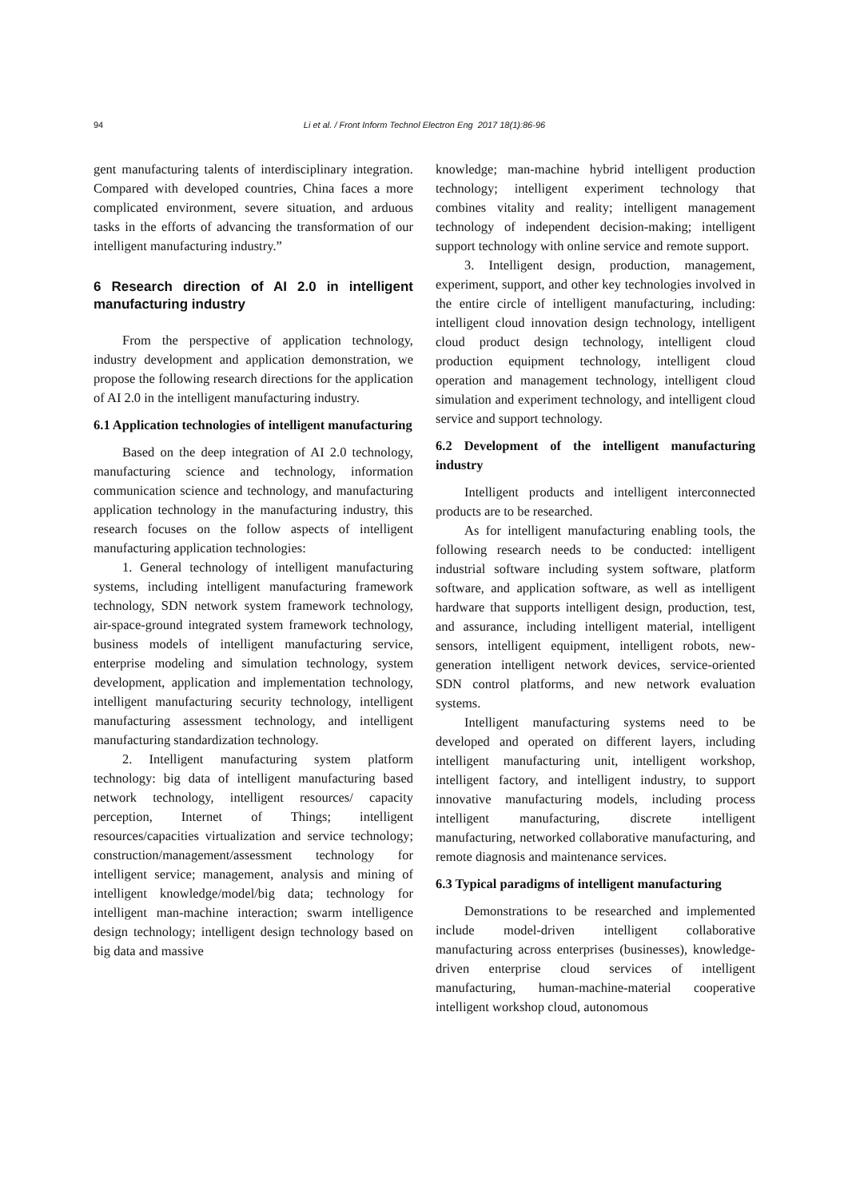94 Li et al. / Front Inform Technol Electron Eng 2017 18(1):86-96
gent manufacturing talents of interdisciplinary integration. Compared with developed countries, China faces a more complicated environment, severe situation, and arduous tasks in the efforts of advancing the transformation of our intelligent manufacturing industry.”
6 Research direction of AI 2.0 in intelligent manufacturing industry
From the perspective of application technology, industry development and application demonstration, we propose the following research directions for the application of AI 2.0 in the intelligent manufacturing industry.
6.1 Application technologies of intelligent manufacturing
Based on the deep integration of AI 2.0 technology, manufacturing science and technology, information communication science and technology, and manufacturing application technology in the manufacturing industry, this research focuses on the follow aspects of intelligent manufacturing application technologies:
1. General technology of intelligent manufacturing systems, including intelligent manufacturing framework technology, SDN network system framework technology, air-space-ground integrated system framework technology, business models of intelligent manufacturing service, enterprise modeling and simulation technology, system development, application and implementation technology, intelligent manufacturing security technology, intelligent manufacturing assessment technology, and intelligent manufacturing standardization technology.
2. Intelligent manufacturing system platform technology: big data of intelligent manufacturing based network technology, intelligent resources/ capacity perception, Internet of Things; intelligent resources/capacities virtualization and service technology; construction/management/assessment technology for intelligent service; management, analysis and mining of intelligent knowledge/model/big data; technology for intelligent man-machine interaction; swarm intelligence design technology; intelligent design technology based on big data and massive
knowledge; man-machine hybrid intelligent production technology; intelligent experiment technology that combines vitality and reality; intelligent management technology of independent decision-making; intelligent support technology with online service and remote support.
3. Intelligent design, production, management, experiment, support, and other key technologies involved in the entire circle of intelligent manufacturing, including: intelligent cloud innovation design technology, intelligent cloud product design technology, intelligent cloud production equipment technology, intelligent cloud operation and management technology, intelligent cloud simulation and experiment technology, and intelligent cloud service and support technology.
6.2 Development of the intelligent manufacturing industry
Intelligent products and intelligent interconnected products are to be researched.
As for intelligent manufacturing enabling tools, the following research needs to be conducted: intelligent industrial software including system software, platform software, and application software, as well as intelligent hardware that supports intelligent design, production, test, and assurance, including intelligent material, intelligent sensors, intelligent equipment, intelligent robots, new-generation intelligent network devices, service-oriented SDN control platforms, and new network evaluation systems.
Intelligent manufacturing systems need to be developed and operated on different layers, including intelligent manufacturing unit, intelligent workshop, intelligent factory, and intelligent industry, to support innovative manufacturing models, including process intelligent manufacturing, discrete intelligent manufacturing, networked collaborative manufacturing, and remote diagnosis and maintenance services.
6.3 Typical paradigms of intelligent manufacturing
Demonstrations to be researched and implemented include model-driven intelligent collaborative manufacturing across enterprises (businesses), knowledge-driven enterprise cloud services of intelligent manufacturing, human-machine-material cooperative intelligent workshop cloud, autonomous